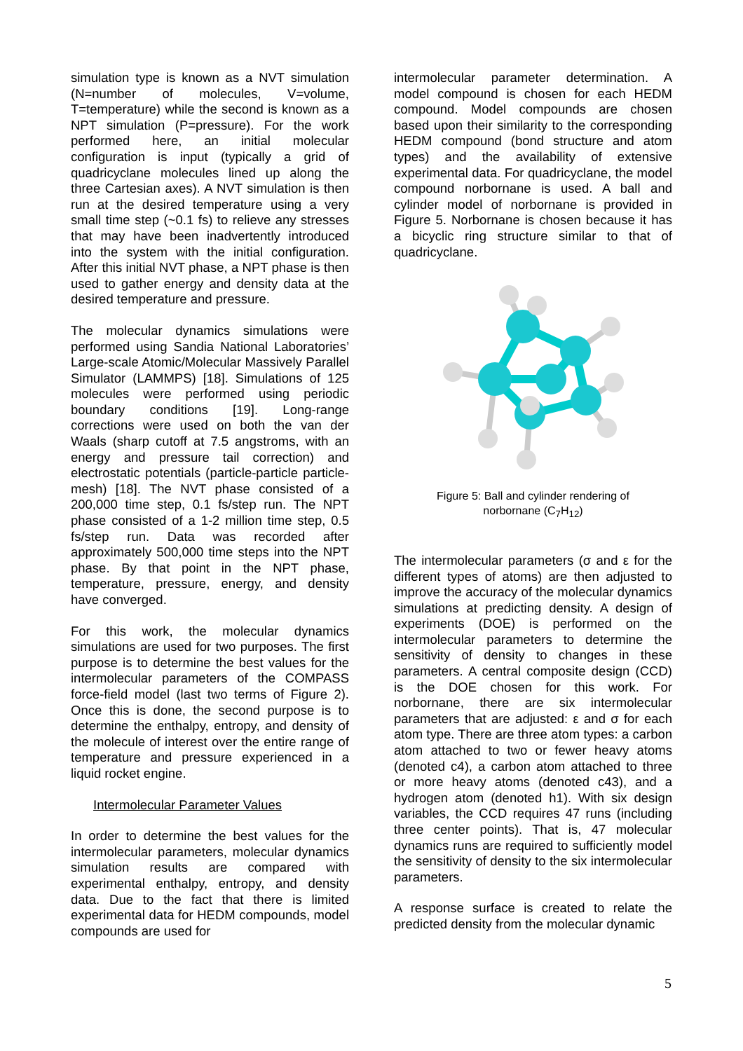simulation type is known as a NVT simulation (N=number of molecules, V=volume, T=temperature) while the second is known as a NPT simulation (P=pressure). For the work performed here, an initial molecular configuration is input (typically a grid of quadricyclane molecules lined up along the three Cartesian axes). A NVT simulation is then run at the desired temperature using a very small time step (~0.1 fs) to relieve any stresses that may have been inadvertently introduced into the system with the initial configuration. After this initial NVT phase, a NPT phase is then used to gather energy and density data at the desired temperature and pressure.
The molecular dynamics simulations were performed using Sandia National Laboratories’ Large-scale Atomic/Molecular Massively Parallel Simulator (LAMMPS) [18]. Simulations of 125 molecules were performed using periodic boundary conditions [19]. Long-range corrections were used on both the van der Waals (sharp cutoff at 7.5 angstroms, with an energy and pressure tail correction) and electrostatic potentials (particle-particle particle-mesh) [18]. The NVT phase consisted of a 200,000 time step, 0.1 fs/step run. The NPT phase consisted of a 1-2 million time step, 0.5 fs/step run. Data was recorded after approximately 500,000 time steps into the NPT phase. By that point in the NPT phase, temperature, pressure, energy, and density have converged.
For this work, the molecular dynamics simulations are used for two purposes. The first purpose is to determine the best values for the intermolecular parameters of the COMPASS force-field model (last two terms of Figure 2). Once this is done, the second purpose is to determine the enthalpy, entropy, and density of the molecule of interest over the entire range of temperature and pressure experienced in a liquid rocket engine.
Intermolecular Parameter Values
In order to determine the best values for the intermolecular parameters, molecular dynamics simulation results are compared with experimental enthalpy, entropy, and density data. Due to the fact that there is limited experimental data for HEDM compounds, model compounds are used for
intermolecular parameter determination. A model compound is chosen for each HEDM compound. Model compounds are chosen based upon their similarity to the corresponding HEDM compound (bond structure and atom types) and the availability of extensive experimental data. For quadricyclane, the model compound norbornane is used. A ball and cylinder model of norbornane is provided in Figure 5. Norbornane is chosen because it has a bicyclic ring structure similar to that of quadricyclane.
Figure 5: Ball and cylinder rendering of
norbornane (C<sub>7</sub>H<sub>12</sub>)
The intermolecular parameters (σ and ε for the different types of atoms) are then adjusted to improve the accuracy of the molecular dynamics simulations at predicting density. A design of experiments (DOE) is performed on the intermolecular parameters to determine the sensitivity of density to changes in these parameters. A central composite design (CCD) is the DOE chosen for this work. For norbornane, there are six intermolecular parameters that are adjusted: ε and σ for each atom type. There are three atom types: a carbon atom attached to two or fewer heavy atoms (denoted c4), a carbon atom attached to three or more heavy atoms (denoted c43), and a hydrogen atom (denoted h1). With six design variables, the CCD requires 47 runs (including three center points). That is, 47 molecular dynamics runs are required to sufficiently model the sensitivity of density to the six intermolecular parameters.
A response surface is created to relate the predicted density from the molecular dynamic
5